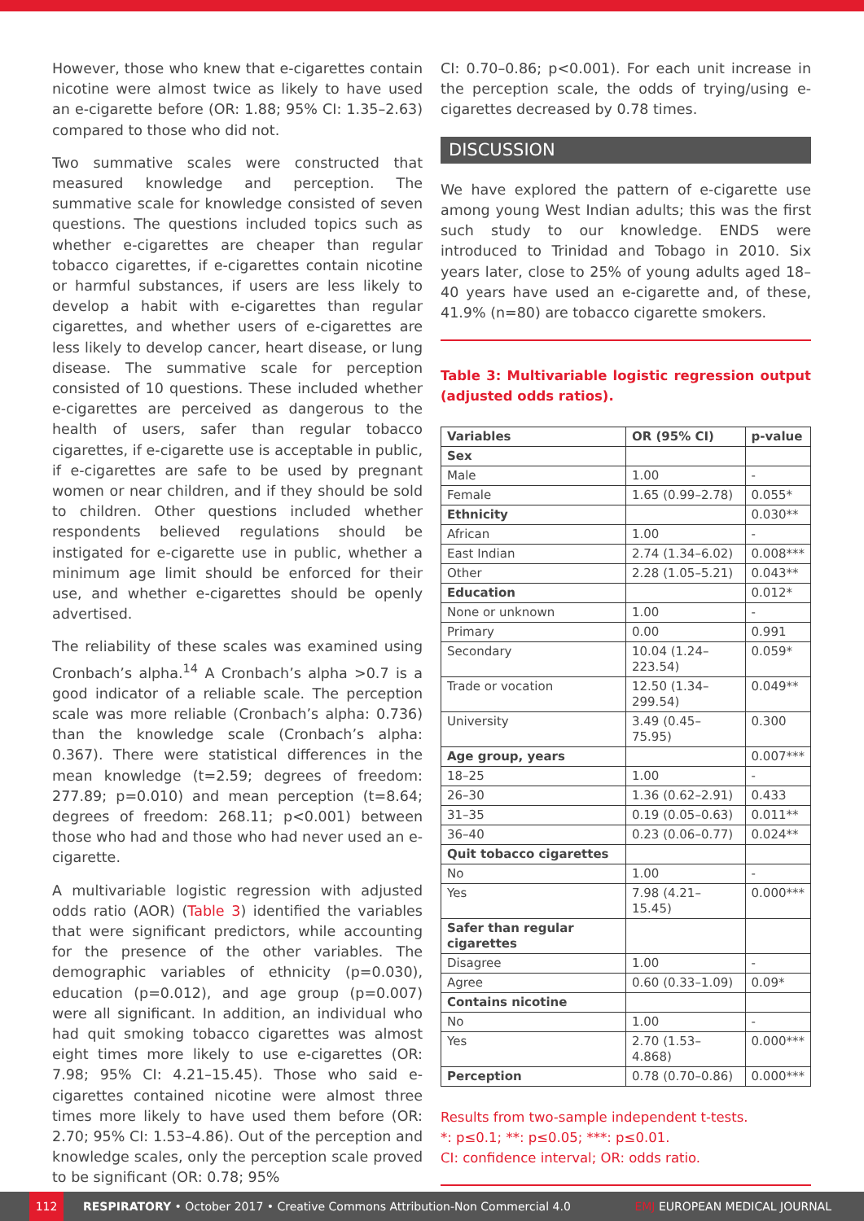However, those who knew that e-cigarettes contain nicotine were almost twice as likely to have used an e-cigarette before (OR: 1.88; 95% CI: 1.35–2.63) compared to those who did not.
Two summative scales were constructed that measured knowledge and perception. The summative scale for knowledge consisted of seven questions. The questions included topics such as whether e-cigarettes are cheaper than regular tobacco cigarettes, if e-cigarettes contain nicotine or harmful substances, if users are less likely to develop a habit with e-cigarettes than regular cigarettes, and whether users of e-cigarettes are less likely to develop cancer, heart disease, or lung disease. The summative scale for perception consisted of 10 questions. These included whether e-cigarettes are perceived as dangerous to the health of users, safer than regular tobacco cigarettes, if e-cigarette use is acceptable in public, if e-cigarettes are safe to be used by pregnant women or near children, and if they should be sold to children. Other questions included whether respondents believed regulations should be instigated for e-cigarette use in public, whether a minimum age limit should be enforced for their use, and whether e-cigarettes should be openly advertised.
The reliability of these scales was examined using Cronbach’s alpha.<sup>14</sup> A Cronbach’s alpha >0.7 is a good indicator of a reliable scale. The perception scale was more reliable (Cronbach’s alpha: 0.736) than the knowledge scale (Cronbach’s alpha: 0.367). There were statistical differences in the mean knowledge (t=2.59; degrees of freedom: 277.89; p=0.010) and mean perception (t=8.64; degrees of freedom: 268.11; p<0.001) between those who had and those who had never used an e-cigarette.
A multivariable logistic regression with adjusted odds ratio (AOR) (Table 3) identified the variables that were significant predictors, while accounting for the presence of the other variables. The demographic variables of ethnicity (p=0.030), education (p=0.012), and age group (p=0.007) were all significant. In addition, an individual who had quit smoking tobacco cigarettes was almost eight times more likely to use e-cigarettes (OR: 7.98; 95% CI: 4.21–15.45). Those who said e-cigarettes contained nicotine were almost three times more likely to have used them before (OR: 2.70; 95% CI: 1.53–4.86). Out of the perception and knowledge scales, only the perception scale proved to be significant (OR: 0.78; 95%
CI: 0.70–0.86; p<0.001). For each unit increase in the perception scale, the odds of trying/using e-cigarettes decreased by 0.78 times.
DISCUSSION
We have explored the pattern of e-cigarette use among young West Indian adults; this was the first such study to our knowledge. ENDS were introduced to Trinidad and Tobago in 2010. Six years later, close to 25% of young adults aged 18–40 years have used an e-cigarette and, of these, 41.9% (n=80) are tobacco cigarette smokers.
Table 3: Multivariable logistic regression output (adjusted odds ratios).
| Variables | OR (95% CI) | p-value |
| --- | --- | --- |
| Sex | | |
| Male | 1.00 | - |
| Female | 1.65 (0.99–2.78) | 0.055* |
| Ethnicity | | 0.030** |
| African | 1.00 | - |
| East Indian | 2.74 (1.34–6.02) | 0.008*** |
| Other | 2.28 (1.05–5.21) | 0.043** |
| Education | | 0.012* |
| None or unknown | 1.00 | - |
| Primary | 0.00 | 0.991 |
| Secondary | 10.04 (1.24–223.54) | 0.059* |
| Trade or vocation | 12.50 (1.34–299.54) | 0.049** |
| University | 3.49 (0.45–75.95) | 0.300 |
| Age group, years | | 0.007*** |
| 18–25 | 1.00 | - |
| 26–30 | 1.36 (0.62–2.91) | 0.433 |
| 31–35 | 0.19 (0.05–0.63) | 0.011** |
| 36–40 | 0.23 (0.06–0.77) | 0.024** |
| Quit tobacco cigarettes | | |
| No | 1.00 | - |
| Yes | 7.98 (4.21–15.45) | 0.000*** |
| Safer than regular cigarettes | | |
| Disagree | 1.00 | - |
| Agree | 0.60 (0.33–1.09) | 0.09* |
| Contains nicotine | | |
| No | 1.00 | - |
| Yes | 2.70 (1.53–4.868) | 0.000*** |
| Perception | 0.78 (0.70–0.86) | 0.000*** |
Results from two-sample independent t-tests.
*: p≤0.1; **: p≤0.05; ***: p≤0.01.
CI: confidence interval; OR: odds ratio.
112
RESPIRATORY • October 2017 • Creative Commons Attribution-Non Commercial 4.0 EMJ EUROPEAN MEDICAL JOURNAL